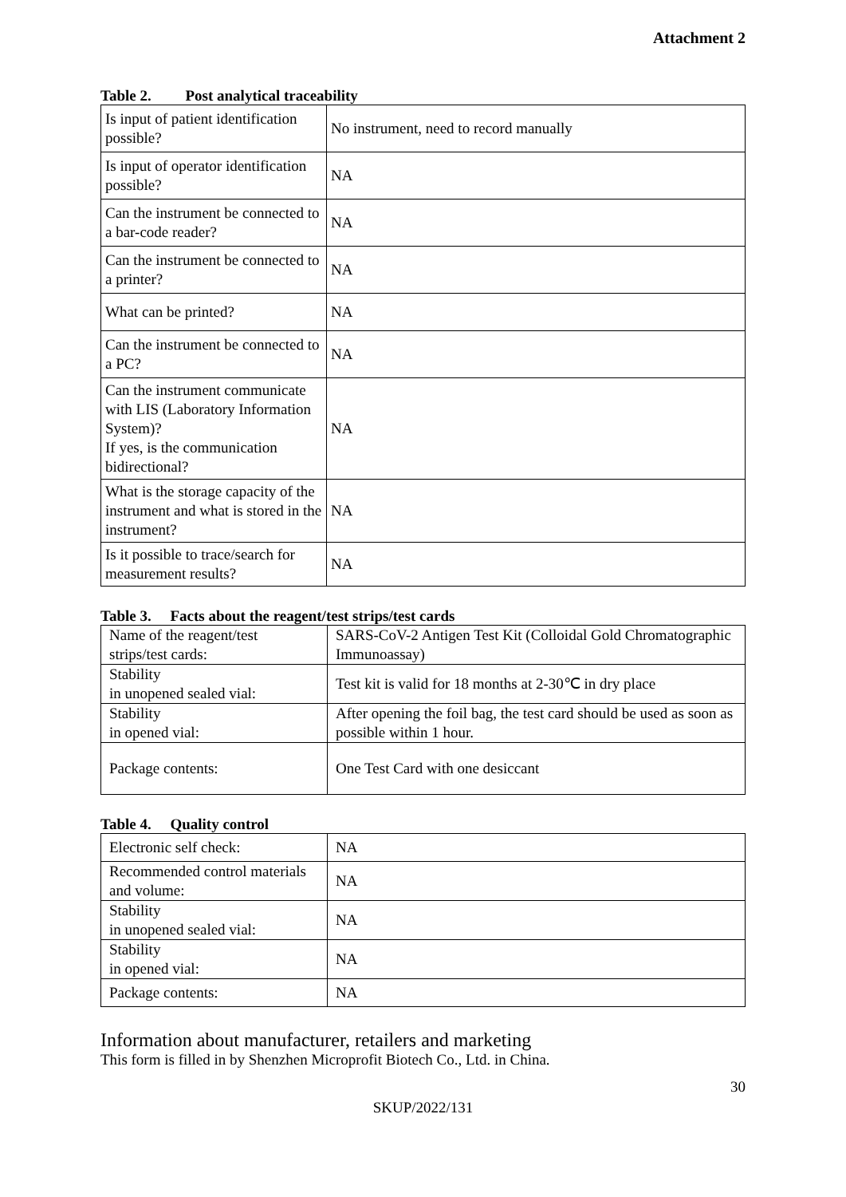Attachment 2
Table 2. Post analytical traceability
| Is input of patient identification possible? | No instrument, need to record manually |
| Is input of operator identification possible? | NA |
| Can the instrument be connected to a bar-code reader? | NA |
| Can the instrument be connected to a printer? | NA |
| What can be printed? | NA |
| Can the instrument be connected to a PC? | NA |
| Can the instrument communicate with LIS (Laboratory Information System)? If yes, is the communication bidirectional? | NA |
| What is the storage capacity of the instrument and what is stored in the instrument? | NA |
| Is it possible to trace/search for measurement results? | NA |
Table 3. Facts about the reagent/test strips/test cards
| Name of the reagent/test strips/test cards: | SARS-CoV-2 Antigen Test Kit (Colloidal Gold Chromatographic Immunoassay) |
| Stability in unopened sealed vial: | Test kit is valid for 18 months at 2-30℃ in dry place |
| Stability in opened vial: | After opening the foil bag, the test card should be used as soon as possible within 1 hour. |
| Package contents: | One Test Card with one desiccant |
Table 4. Quality control
| Electronic self check: | NA |
| Recommended control materials and volume: | NA |
| Stability in unopened sealed vial: | NA |
| Stability in opened vial: | NA |
| Package contents: | NA |
Information about manufacturer, retailers and marketing
This form is filled in by Shenzhen Microprofit Biotech Co., Ltd. in China.
30
SKUP/2022/131